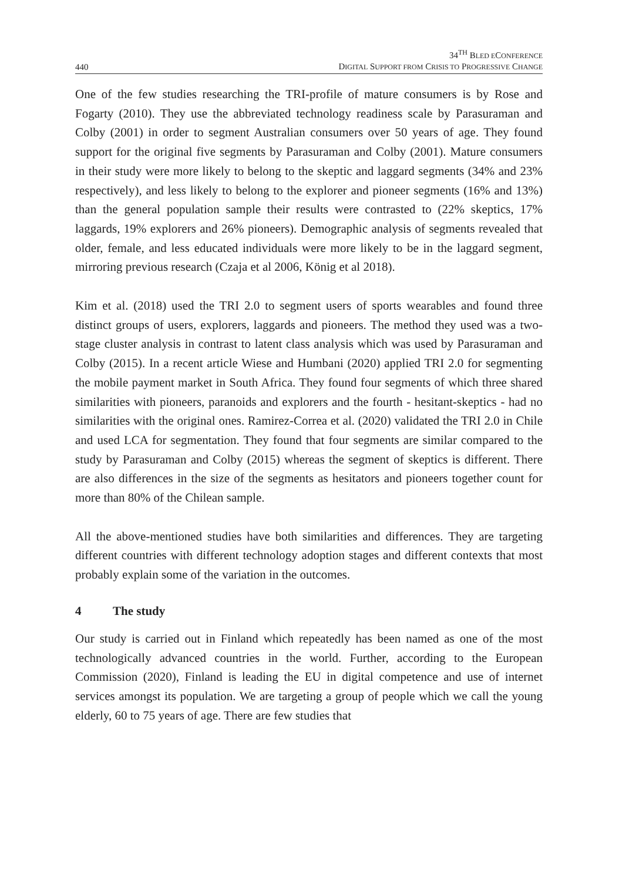440
34<sup>TH</sup> BLED ECONFERENCE
DIGITAL SUPPORT FROM CRISIS TO PROGRESSIVE CHANGE
One of the few studies researching the TRI-profile of mature consumers is by Rose and Fogarty (2010). They use the abbreviated technology readiness scale by Parasuraman and Colby (2001) in order to segment Australian consumers over 50 years of age. They found support for the original five segments by Parasuraman and Colby (2001). Mature consumers in their study were more likely to belong to the skeptic and laggard segments (34% and 23% respectively), and less likely to belong to the explorer and pioneer segments (16% and 13%) than the general population sample their results were contrasted to (22% skeptics, 17% laggards, 19% explorers and 26% pioneers). Demographic analysis of segments revealed that older, female, and less educated individuals were more likely to be in the laggard segment, mirroring previous research (Czaja et al 2006, König et al 2018).
Kim et al. (2018) used the TRI 2.0 to segment users of sports wearables and found three distinct groups of users, explorers, laggards and pioneers. The method they used was a two-stage cluster analysis in contrast to latent class analysis which was used by Parasuraman and Colby (2015). In a recent article Wiese and Humbani (2020) applied TRI 2.0 for segmenting the mobile payment market in South Africa. They found four segments of which three shared similarities with pioneers, paranoids and explorers and the fourth - hesitant-skeptics - had no similarities with the original ones. Ramirez-Correa et al. (2020) validated the TRI 2.0 in Chile and used LCA for segmentation. They found that four segments are similar compared to the study by Parasuraman and Colby (2015) whereas the segment of skeptics is different. There are also differences in the size of the segments as hesitators and pioneers together count for more than 80% of the Chilean sample.
All the above-mentioned studies have both similarities and differences. They are targeting different countries with different technology adoption stages and different contexts that most probably explain some of the variation in the outcomes.
4 The study
Our study is carried out in Finland which repeatedly has been named as one of the most technologically advanced countries in the world. Further, according to the European Commission (2020), Finland is leading the EU in digital competence and use of internet services amongst its population. We are targeting a group of people which we call the young elderly, 60 to 75 years of age. There are few studies that